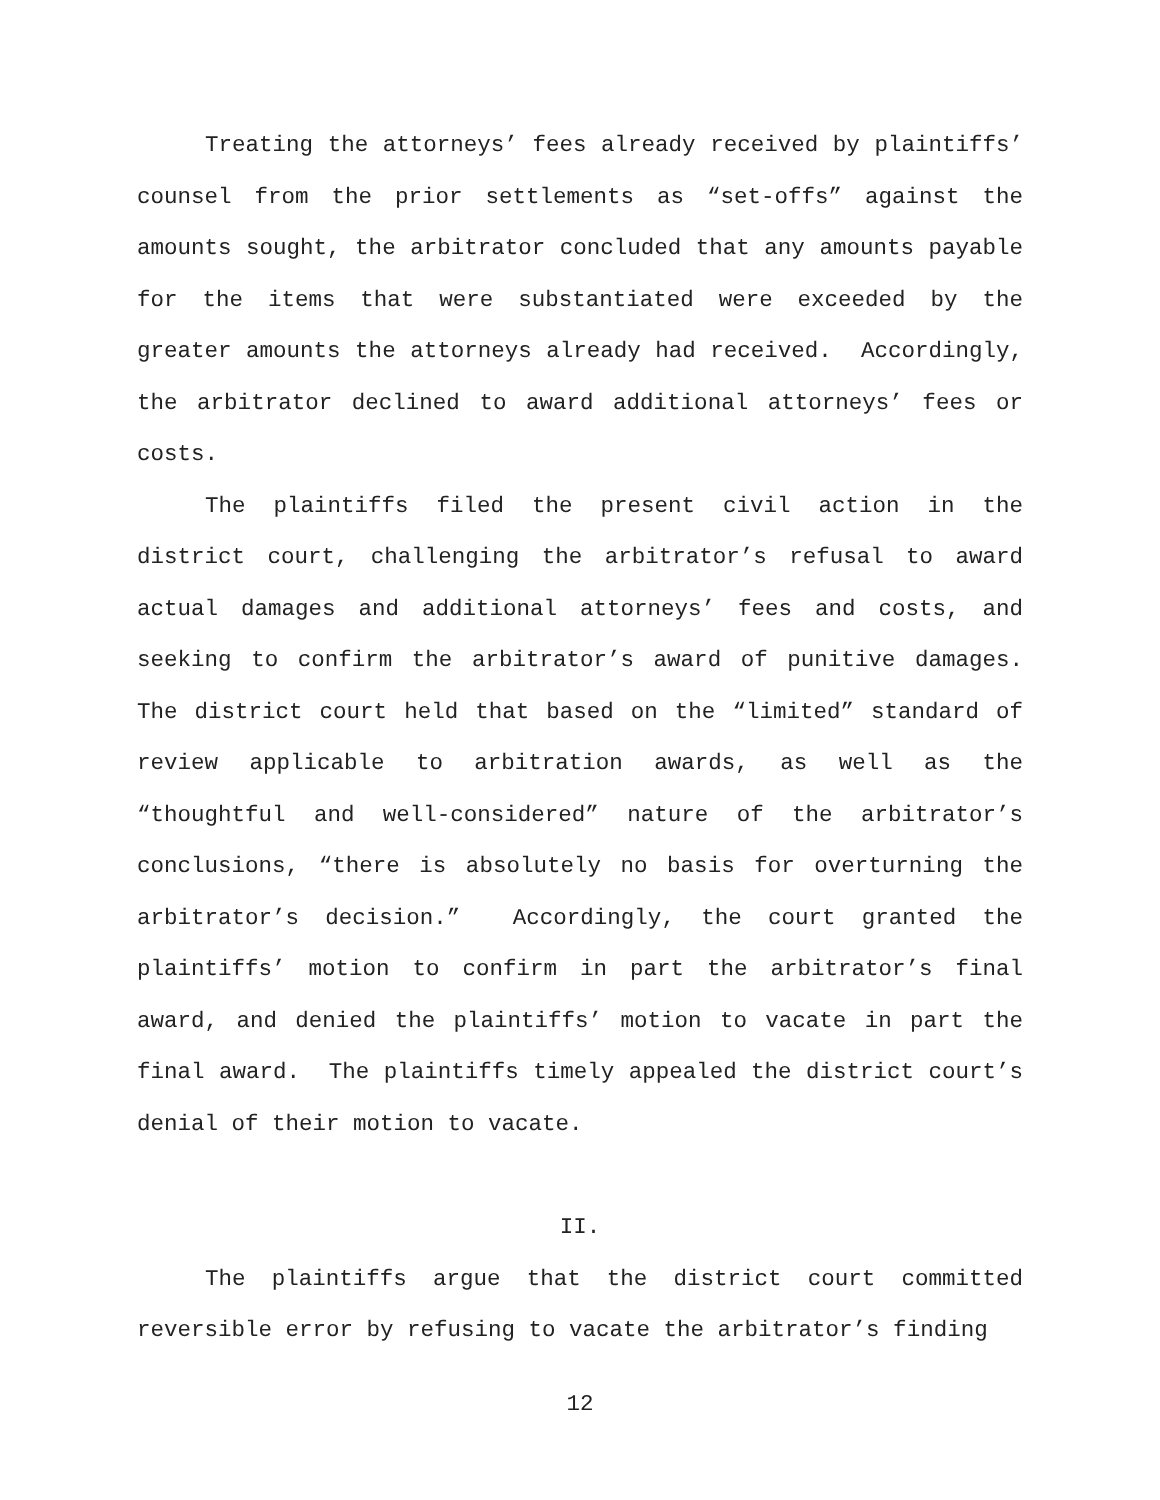Treating the attorneys’ fees already received by plaintiffs’ counsel from the prior settlements as “set-offs” against the amounts sought, the arbitrator concluded that any amounts payable for the items that were substantiated were exceeded by the greater amounts the attorneys already had received. Accordingly, the arbitrator declined to award additional attorneys’ fees or costs.
The plaintiffs filed the present civil action in the district court, challenging the arbitrator’s refusal to award actual damages and additional attorneys’ fees and costs, and seeking to confirm the arbitrator’s award of punitive damages. The district court held that based on the “limited” standard of review applicable to arbitration awards, as well as the “thoughtful and well-considered” nature of the arbitrator’s conclusions, “there is absolutely no basis for overturning the arbitrator’s decision.” Accordingly, the court granted the plaintiffs’ motion to confirm in part the arbitrator’s final award, and denied the plaintiffs’ motion to vacate in part the final award. The plaintiffs timely appealed the district court’s denial of their motion to vacate.
II.
The plaintiffs argue that the district court committed reversible error by refusing to vacate the arbitrator’s finding
12